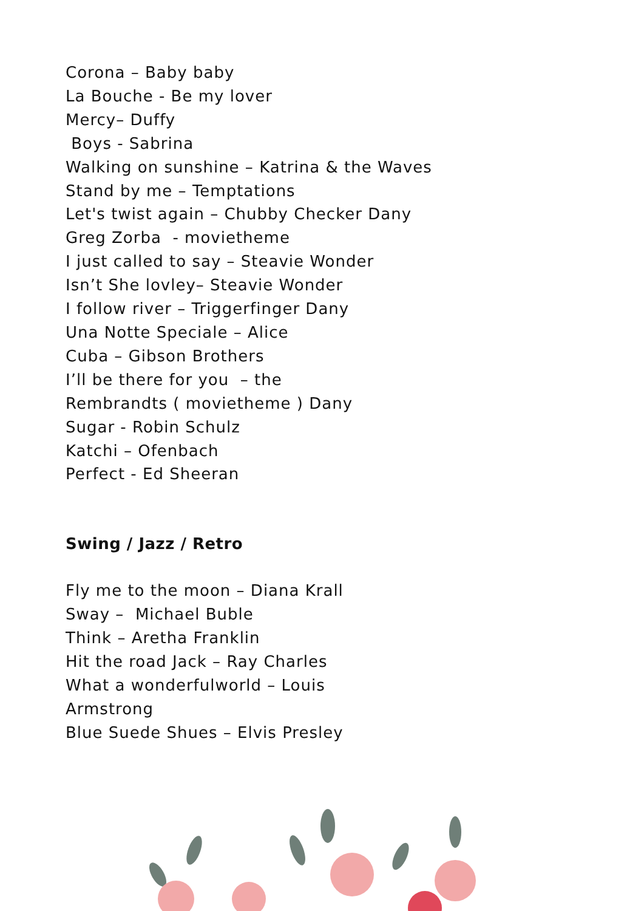Corona – Baby baby
La Bouche - Be my lover
Mercy– Duffy
Boys - Sabrina
Walking on sunshine – Katrina & the Waves
Stand by me – Temptations
Let's twist again – Chubby Checker Dany
Greg Zorba - movietheme
I just called to say – Steavie Wonder
Isn’t She lovley– Steavie Wonder
I follow river – Triggerfinger Dany
Una Notte Speciale – Alice
Cuba – Gibson Brothers
I’ll be there for you – the
Rembrandts ( movietheme ) Dany
Sugar - Robin Schulz
Katchi – Ofenbach
Perfect - Ed Sheeran
Swing / Jazz / Retro
Fly me to the moon – Diana Krall
Sway – Michael Buble
Think – Aretha Franklin
Hit the road Jack – Ray Charles
What a wonderfulworld – Louis
Armstrong
Blue Suede Shues – Elvis Presley